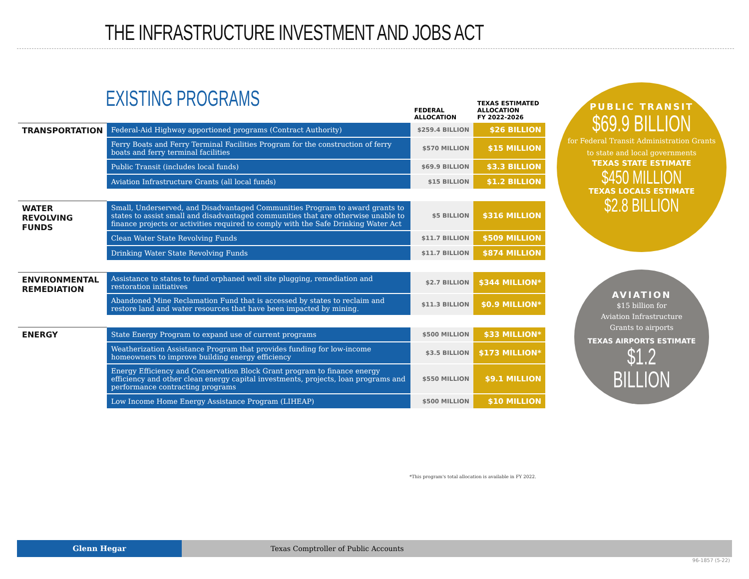THE INFRASTRUCTURE INVESTMENT AND JOBS ACT
EXISTING PROGRAMS
| | | FEDERAL ALLOCATION | TEXAS ESTIMATED ALLOCATION FY 2022-2026 |
| --- | --- | --- | --- |
| TRANSPORTATION | Federal-Aid Highway apportioned programs (Contract Authority) | $259.4 BILLION | $26 BILLION |
| | Ferry Boats and Ferry Terminal Facilities Program for the construction of ferry boats and ferry terminal facilities | $570 MILLION | $15 MILLION |
| | Public Transit (includes local funds) | $69.9 BILLION | $3.3 BILLION |
| | Aviation Infrastructure Grants (all local funds) | $15 BILLION | $1.2 BILLION |
| WATER REVOLVING FUNDS | Small, Underserved, and Disadvantaged Communities Program to award grants to states to assist small and disadvantaged communities that are otherwise unable to finance projects or activities required to comply with the Safe Drinking Water Act | $5 BILLION | $316 MILLION |
| | Clean Water State Revolving Funds | $11.7 BILLION | $509 MILLION |
| | Drinking Water State Revolving Funds | $11.7 BILLION | $874 MILLION |
| ENVIRONMENTAL REMEDIATION | Assistance to states to fund orphaned well site plugging, remediation and restoration initiatives | $2.7 BILLION | $344 MILLION* |
| | Abandoned Mine Reclamation Fund that is accessed by states to reclaim and restore land and water resources that have been impacted by mining. | $11.3 BILLION | $0.9 MILLION* |
| ENERGY | State Energy Program to expand use of current programs | $500 MILLION | $33 MILLION* |
| | Weatherization Assistance Program that provides funding for low-income homeowners to improve building energy efficiency | $3.5 BILLION | $173 MILLION* |
| | Energy Efficiency and Conservation Block Grant program to finance energy efficiency and other clean energy capital investments, projects, loan programs and performance contracting programs | $550 MILLION | $9.1 MILLION |
| | Low Income Home Energy Assistance Program (LIHEAP) | $500 MILLION | $10 MILLION |
*This program's total allocation is available in FY 2022.
PUBLIC TRANSIT
$69.9 BILLION
for Federal Transit Administration Grants
to state and local governments
TEXAS STATE ESTIMATE
$450 MILLION
TEXAS LOCALS ESTIMATE
$2.8 BILLION
AVIATION
$15 billion for
Aviation Infrastructure
Grants to airports
TEXAS AIRPORTS ESTIMATE
$1.2 BILLION
Glenn Hegar Texas Comptroller of Public Accounts
96-1857 (5-22)